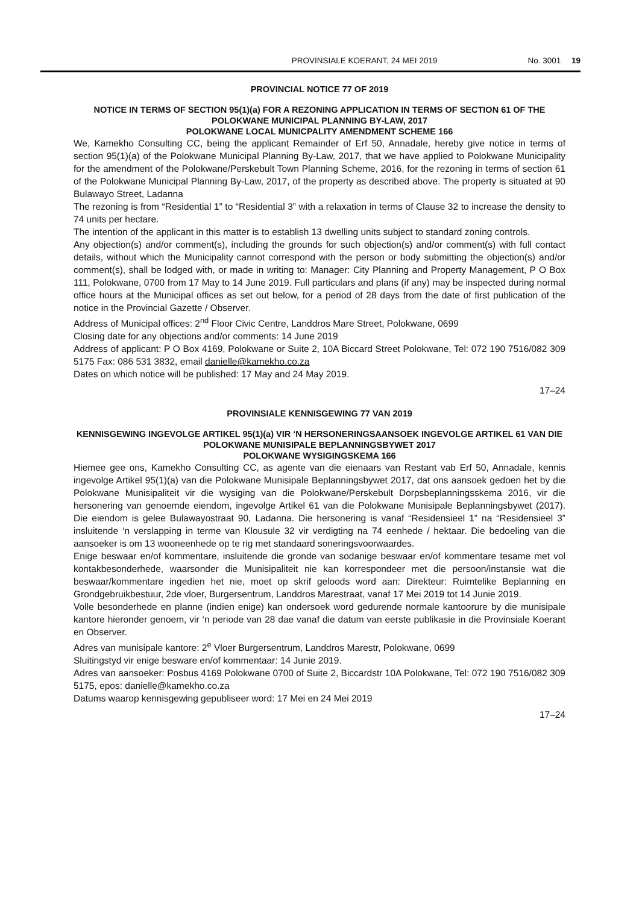PROVINSIALE KOERANT, 24 MEI 2019 No. 3001 19
PROVINCIAL NOTICE 77 OF 2019
NOTICE IN TERMS OF SECTION 95(1)(a) FOR A REZONING APPLICATION IN TERMS OF SECTION 61 OF THE POLOKWANE MUNICIPAL PLANNING BY-LAW, 2017
POLOKWANE LOCAL MUNICPALITY AMENDMENT SCHEME 166
We, Kamekho Consulting CC, being the applicant Remainder of Erf 50, Annadale, hereby give notice in terms of section 95(1)(a) of the Polokwane Municipal Planning By-Law, 2017, that we have applied to Polokwane Municipality for the amendment of the Polokwane/Perskebult Town Planning Scheme, 2016, for the rezoning in terms of section 61 of the Polokwane Municipal Planning By-Law, 2017, of the property as described above. The property is situated at 90 Bulawayo Street, Ladanna
The rezoning is from “Residential 1” to “Residential 3” with a relaxation in terms of Clause 32 to increase the density to 74 units per hectare.
The intention of the applicant in this matter is to establish 13 dwelling units subject to standard zoning controls.
Any objection(s) and/or comment(s), including the grounds for such objection(s) and/or comment(s) with full contact details, without which the Municipality cannot correspond with the person or body submitting the objection(s) and/or comment(s), shall be lodged with, or made in writing to: Manager: City Planning and Property Management, P O Box 111, Polokwane, 0700 from 17 May to 14 June 2019. Full particulars and plans (if any) may be inspected during normal office hours at the Municipal offices as set out below, for a period of 28 days from the date of first publication of the notice in the Provincial Gazette / Observer.
Address of Municipal offices: 2<sup>nd</sup> Floor Civic Centre, Landdros Mare Street, Polokwane, 0699
Closing date for any objections and/or comments: 14 June 2019
Address of applicant: P O Box 4169, Polokwane or Suite 2, 10A Biccard Street Polokwane, Tel: 072 190 7516/082 309 5175 Fax: 086 531 3832, email danielle@kamekho.co.za
Dates on which notice will be published: 17 May and 24 May 2019.
17–24
PROVINSIALE KENNISGEWING 77 VAN 2019
KENNISGEWING INGEVOLGE ARTIKEL 95(1)(a) VIR ‘N HERSONERINGSAANSOEK INGEVOLGE ARTIKEL 61 VAN DIE POLOKWANE MUNISIPALE BEPLANNINGSBYWET 2017
POLOKWANE WYSIGINGSKEMA 166
Hiemee gee ons, Kamekho Consulting CC, as agente van die eienaars van Restant vab Erf 50, Annadale, kennis ingevolge Artikel 95(1)(a) van die Polokwane Munisipale Beplanningsbywet 2017, dat ons aansoek gedoen het by die Polokwane Munisipaliteit vir die wysiging van die Polokwane/Perskebult Dorpsbeplanningsskema 2016, vir die hersonering van genoemde eiendom, ingevolge Artikel 61 van die Polokwane Munisipale Beplanningsbywet (2017). Die eiendom is gelee Bulawayostraat 90, Ladanna. Die hersonering is vanaf “Residensieel 1” na “Residensieel 3” insluitende ‘n verslapping in terme van Klousule 32 vir verdigting na 74 eenhede / hektaar. Die bedoeling van die aansoeker is om 13 wooneenhede op te rig met standaard soneringsvoorwaardes.
Enige beswaar en/of kommentare, insluitende die gronde van sodanige beswaar en/of kommentare tesame met vol kontakbesonderhede, waarsonder die Munisipaliteit nie kan korrespondeer met die persoon/instansie wat die beswaar/kommentare ingedien het nie, moet op skrif geloods word aan: Direkteur: Ruimtelike Beplanning en Grondgebruikbestuur, 2de vloer, Burgersentrum, Landdros Marestraat, vanaf 17 Mei 2019 tot 14 Junie 2019.
Volle besonderhede en planne (indien enige) kan ondersoek word gedurende normale kantoorure by die munisipale kantore hieronder genoem, vir ‘n periode van 28 dae vanaf die datum van eerste publikasie in die Provinsiale Koerant en Observer.
Adres van munisipale kantore: 2<sup>e</sup> Vloer Burgersentrum, Landdros Marestr, Polokwane, 0699
Sluitingstyd vir enige besware en/of kommentaar: 14 Junie 2019.
Adres van aansoeker: Posbus 4169 Polokwane 0700 of Suite 2, Biccardstr 10A Polokwane, Tel: 072 190 7516/082 309 5175, epos: danielle@kamekho.co.za
Datums waarop kennisgewing gepubliseer word: 17 Mei en 24 Mei 2019
17–24